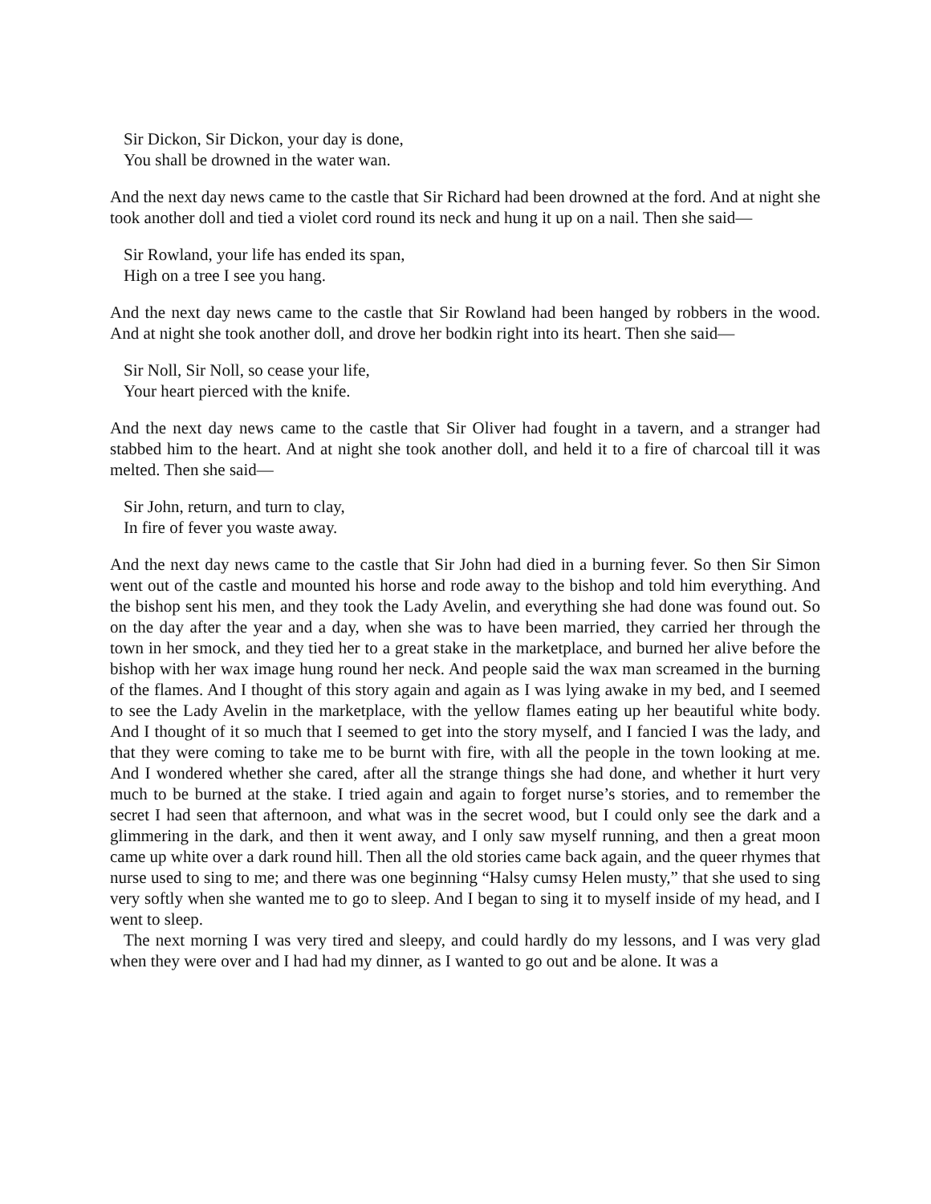Sir Dickon, Sir Dickon, your day is done,
You shall be drowned in the water wan.
And the next day news came to the castle that Sir Richard had been drowned at the ford. And at night she took another doll and tied a violet cord round its neck and hung it up on a nail. Then she said—
Sir Rowland, your life has ended its span,
High on a tree I see you hang.
And the next day news came to the castle that Sir Rowland had been hanged by robbers in the wood. And at night she took another doll, and drove her bodkin right into its heart. Then she said—
Sir Noll, Sir Noll, so cease your life,
Your heart pierced with the knife.
And the next day news came to the castle that Sir Oliver had fought in a tavern, and a stranger had stabbed him to the heart. And at night she took another doll, and held it to a fire of charcoal till it was melted. Then she said—
Sir John, return, and turn to clay,
In fire of fever you waste away.
And the next day news came to the castle that Sir John had died in a burning fever. So then Sir Simon went out of the castle and mounted his horse and rode away to the bishop and told him everything. And the bishop sent his men, and they took the Lady Avelin, and everything she had done was found out. So on the day after the year and a day, when she was to have been married, they carried her through the town in her smock, and they tied her to a great stake in the marketplace, and burned her alive before the bishop with her wax image hung round her neck. And people said the wax man screamed in the burning of the flames. And I thought of this story again and again as I was lying awake in my bed, and I seemed to see the Lady Avelin in the marketplace, with the yellow flames eating up her beautiful white body. And I thought of it so much that I seemed to get into the story myself, and I fancied I was the lady, and that they were coming to take me to be burnt with fire, with all the people in the town looking at me. And I wondered whether she cared, after all the strange things she had done, and whether it hurt very much to be burned at the stake. I tried again and again to forget nurse’s stories, and to remember the secret I had seen that afternoon, and what was in the secret wood, but I could only see the dark and a glimmering in the dark, and then it went away, and I only saw myself running, and then a great moon came up white over a dark round hill. Then all the old stories came back again, and the queer rhymes that nurse used to sing to me; and there was one beginning “Halsy cumsy Helen musty,” that she used to sing very softly when she wanted me to go to sleep. And I began to sing it to myself inside of my head, and I went to sleep.
The next morning I was very tired and sleepy, and could hardly do my lessons, and I was very glad when they were over and I had had my dinner, as I wanted to go out and be alone. It was a